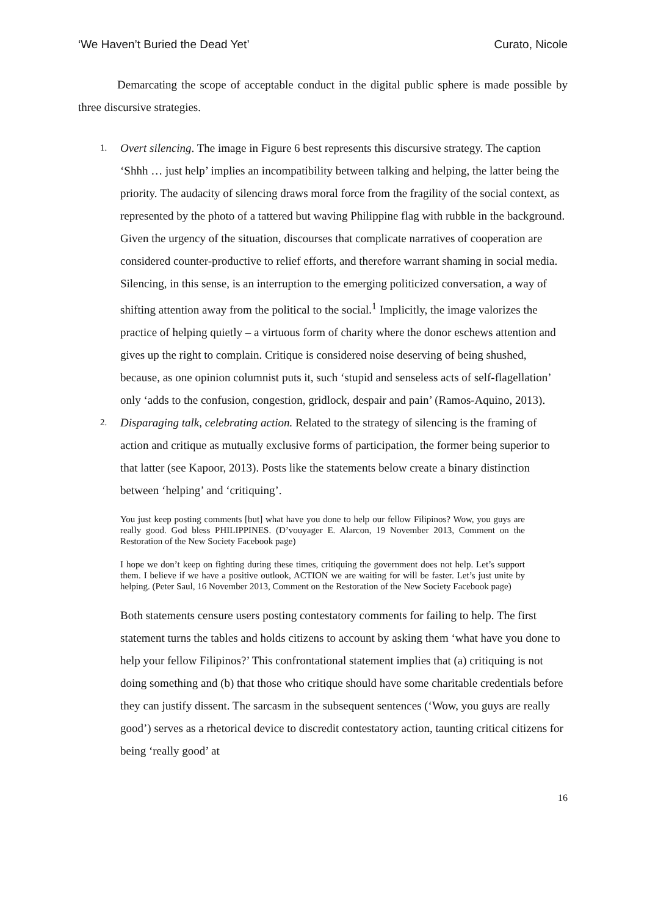‘We Haven’t Buried the Dead Yet’ Curato, Nicole
Demarcating the scope of acceptable conduct in the digital public sphere is made possible by three discursive strategies.
1.
Overt silencing. The image in Figure 6 best represents this discursive strategy. The caption ‘Shhh … just help’ implies an incompatibility between talking and helping, the latter being the priority. The audacity of silencing draws moral force from the fragility of the social context, as represented by the photo of a tattered but waving Philippine flag with rubble in the background. Given the urgency of the situation, discourses that complicate narratives of cooperation are considered counter-productive to relief efforts, and therefore warrant shaming in social media. Silencing, in this sense, is an interruption to the emerging politicized conversation, a way of shifting attention away from the political to the social.<sup>1</sup> Implicitly, the image valorizes the practice of helping quietly – a virtuous form of charity where the donor eschews attention and gives up the right to complain. Critique is considered noise deserving of being shushed, because, as one opinion columnist puts it, such ‘stupid and senseless acts of self-flagellation’ only ‘adds to the confusion, congestion, gridlock, despair and pain’ (Ramos-Aquino, 2013).
2.
Disparaging talk, celebrating action. Related to the strategy of silencing is the framing of action and critique as mutually exclusive forms of participation, the former being superior to that latter (see Kapoor, 2013). Posts like the statements below create a binary distinction between ‘helping’ and ‘critiquing’.
You just keep posting comments [but] what have you done to help our fellow Filipinos? Wow, you guys are really good. God bless PHILIPPINES. (D’vouyager E. Alarcon, 19 November 2013, Comment on the Restoration of the New Society Facebook page)
I hope we don’t keep on fighting during these times, critiquing the government does not help. Let’s support them. I believe if we have a positive outlook, ACTION we are waiting for will be faster. Let’s just unite by helping. (Peter Saul, 16 November 2013, Comment on the Restoration of the New Society Facebook page)
Both statements censure users posting contestatory comments for failing to help. The first statement turns the tables and holds citizens to account by asking them ‘what have you done to help your fellow Filipinos?’ This confrontational statement implies that (a) critiquing is not doing something and (b) that those who critique should have some charitable credentials before they can justify dissent. The sarcasm in the subsequent sentences (‘Wow, you guys are really good’) serves as a rhetorical device to discredit contestatory action, taunting critical citizens for being ‘really good’ at
16